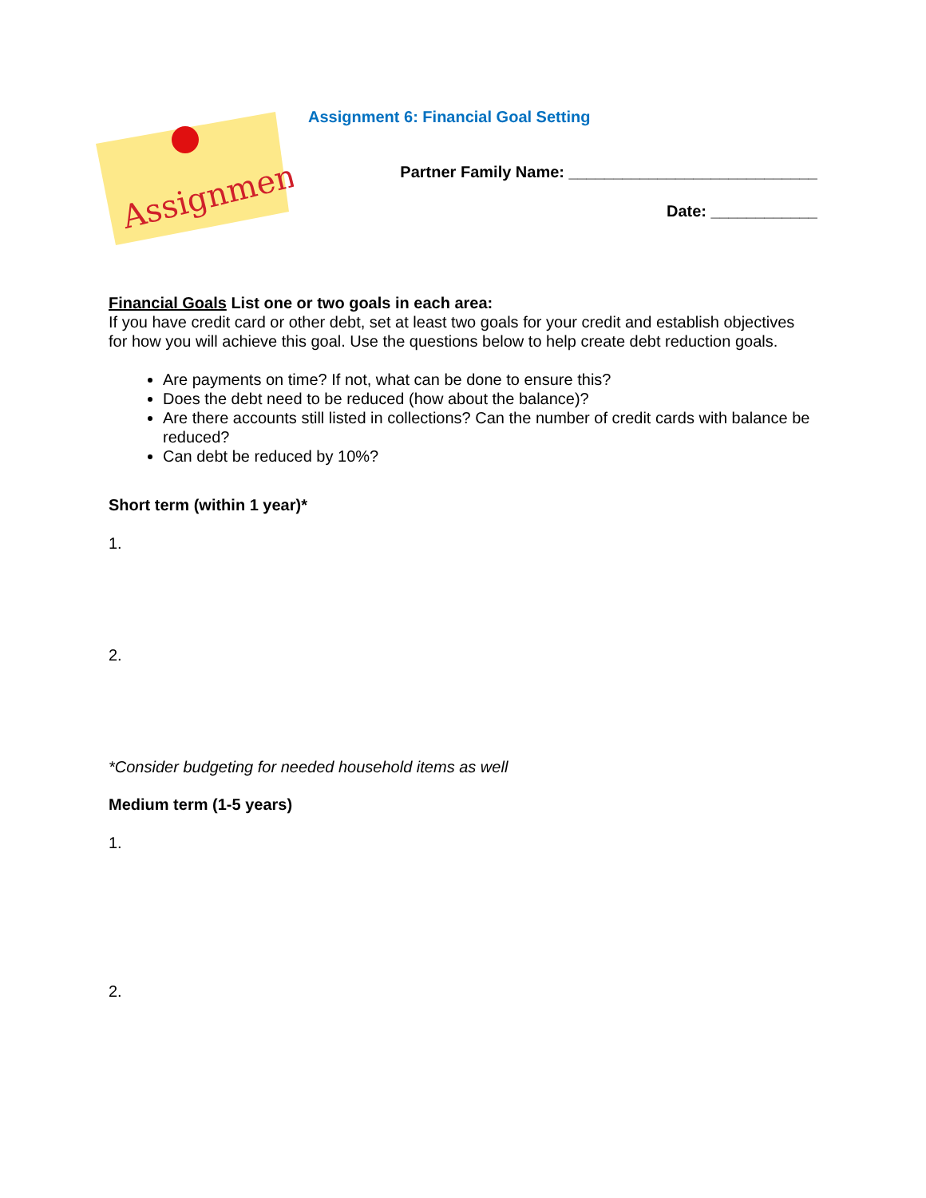Assignment
Assignment 6: Financial Goal Setting
Partner Family Name: ____________________________
Date: ____________
Financial Goals List one or two goals in each area:
If you have credit card or other debt, set at least two goals for your credit and establish objectives for how you will achieve this goal. Use the questions below to help create debt reduction goals.
Are payments on time? If not, what can be done to ensure this?
Does the debt need to be reduced (how about the balance)?
Are there accounts still listed in collections? Can the number of credit cards with balance be reduced?
Can debt be reduced by 10%?
Short term (within 1 year)*
1.
2.
*Consider budgeting for needed household items as well
Medium term (1-5 years)
1.
2.